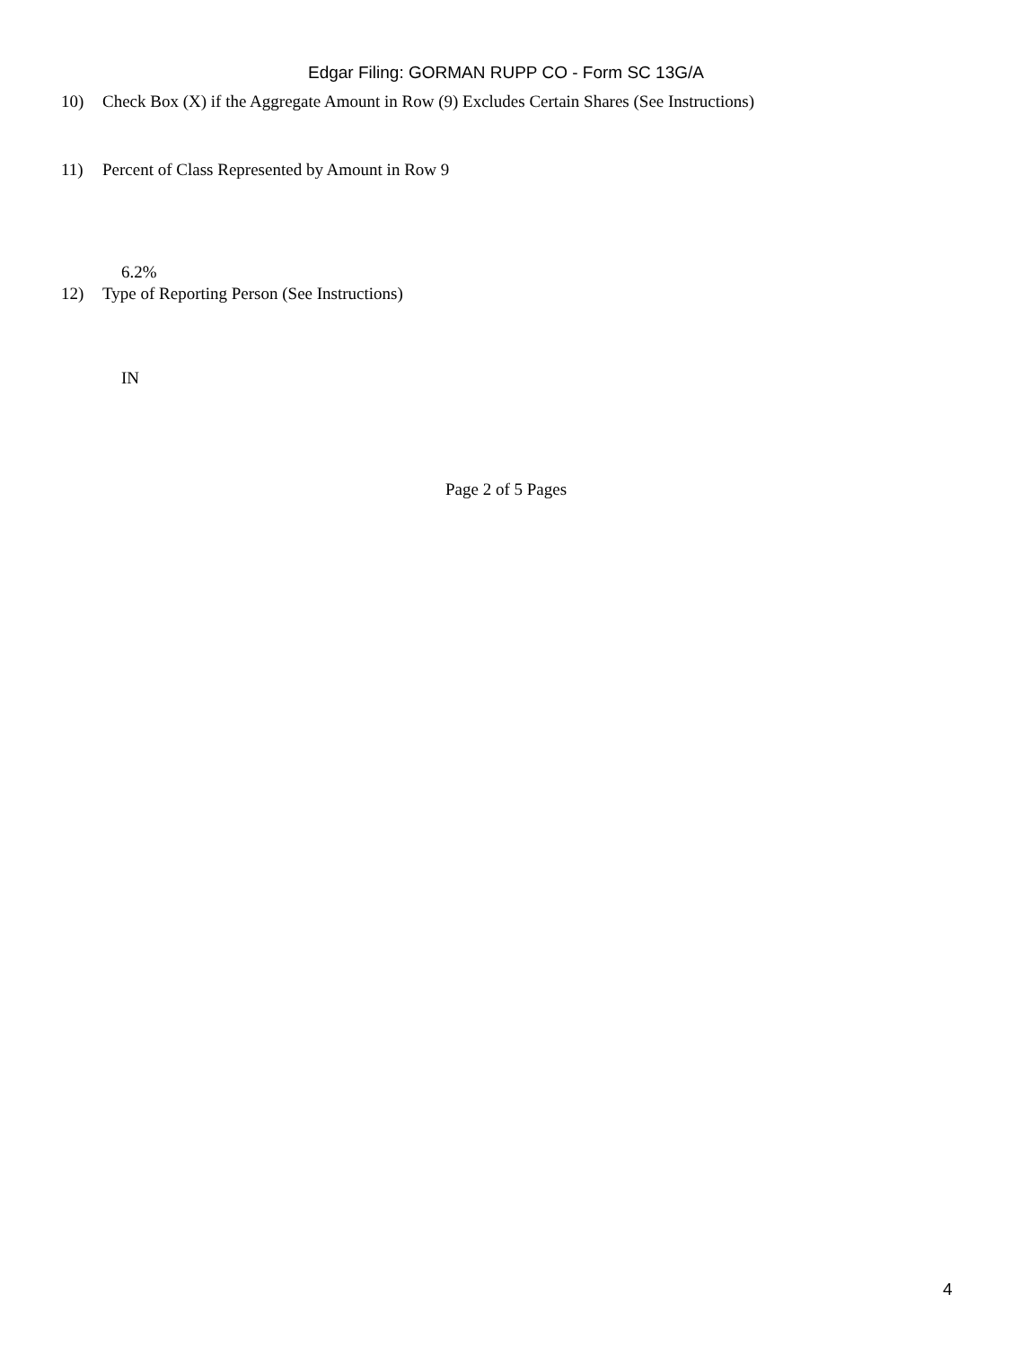Edgar Filing: GORMAN RUPP CO - Form SC 13G/A
10) Check Box (X) if the Aggregate Amount in Row (9) Excludes Certain Shares (See Instructions)
11) Percent of Class Represented by Amount in Row 9
6.2%
12) Type of Reporting Person (See Instructions)
IN
Page 2 of 5 Pages
4